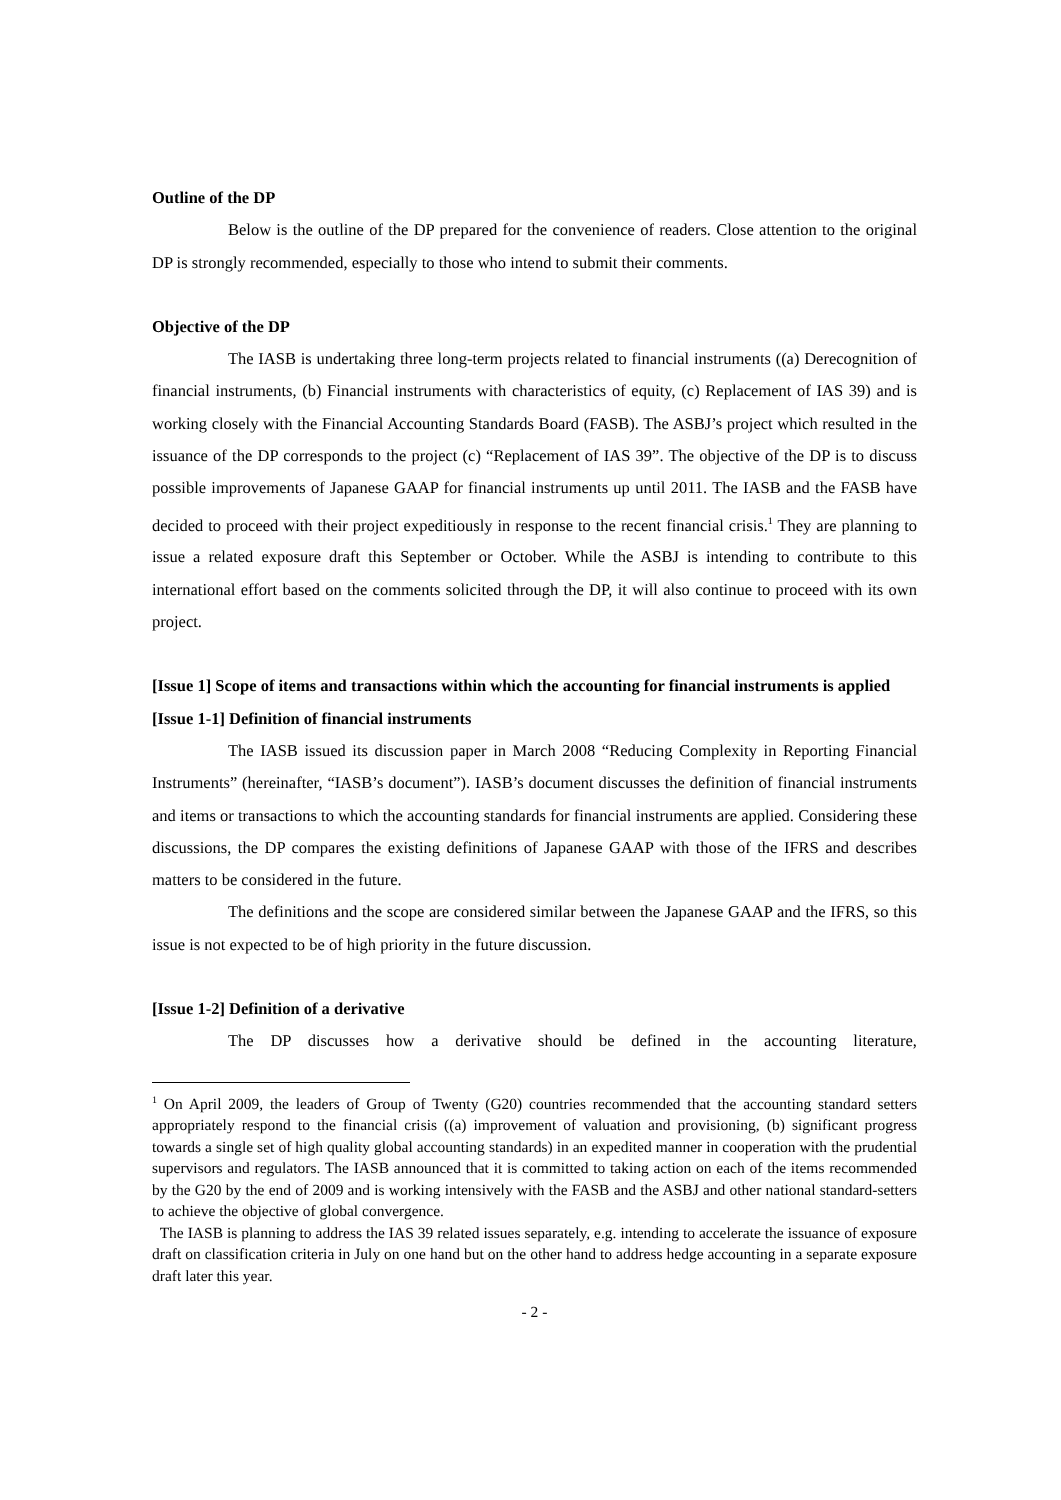Outline of the DP
Below is the outline of the DP prepared for the convenience of readers. Close attention to the original DP is strongly recommended, especially to those who intend to submit their comments.
Objective of the DP
The IASB is undertaking three long-term projects related to financial instruments ((a) Derecognition of financial instruments, (b) Financial instruments with characteristics of equity, (c) Replacement of IAS 39) and is working closely with the Financial Accounting Standards Board (FASB). The ASBJ’s project which resulted in the issuance of the DP corresponds to the project (c) “Replacement of IAS 39”. The objective of the DP is to discuss possible improvements of Japanese GAAP for financial instruments up until 2011. The IASB and the FASB have decided to proceed with their project expeditiously in response to the recent financial crisis.<sup>1</sup> They are planning to issue a related exposure draft this September or October. While the ASBJ is intending to contribute to this international effort based on the comments solicited through the DP, it will also continue to proceed with its own project.
[Issue 1] Scope of items and transactions within which the accounting for financial instruments is applied
[Issue 1-1] Definition of financial instruments
The IASB issued its discussion paper in March 2008 “Reducing Complexity in Reporting Financial Instruments” (hereinafter, “IASB’s document”). IASB’s document discusses the definition of financial instruments and items or transactions to which the accounting standards for financial instruments are applied. Considering these discussions, the DP compares the existing definitions of Japanese GAAP with those of the IFRS and describes matters to be considered in the future.
The definitions and the scope are considered similar between the Japanese GAAP and the IFRS, so this issue is not expected to be of high priority in the future discussion.
[Issue 1-2] Definition of a derivative
The DP discusses how a derivative should be defined in the accounting literature,
<sup>1</sup> On April 2009, the leaders of Group of Twenty (G20) countries recommended that the accounting standard setters appropriately respond to the financial crisis ((a) improvement of valuation and provisioning, (b) significant progress towards a single set of high quality global accounting standards) in an expedited manner in cooperation with the prudential supervisors and regulators. The IASB announced that it is committed to taking action on each of the items recommended by the G20 by the end of 2009 and is working intensively with the FASB and the ASBJ and other national standard-setters to achieve the objective of global convergence.
The IASB is planning to address the IAS 39 related issues separately, e.g. intending to accelerate the issuance of exposure draft on classification criteria in July on one hand but on the other hand to address hedge accounting in a separate exposure draft later this year.
- 2 -